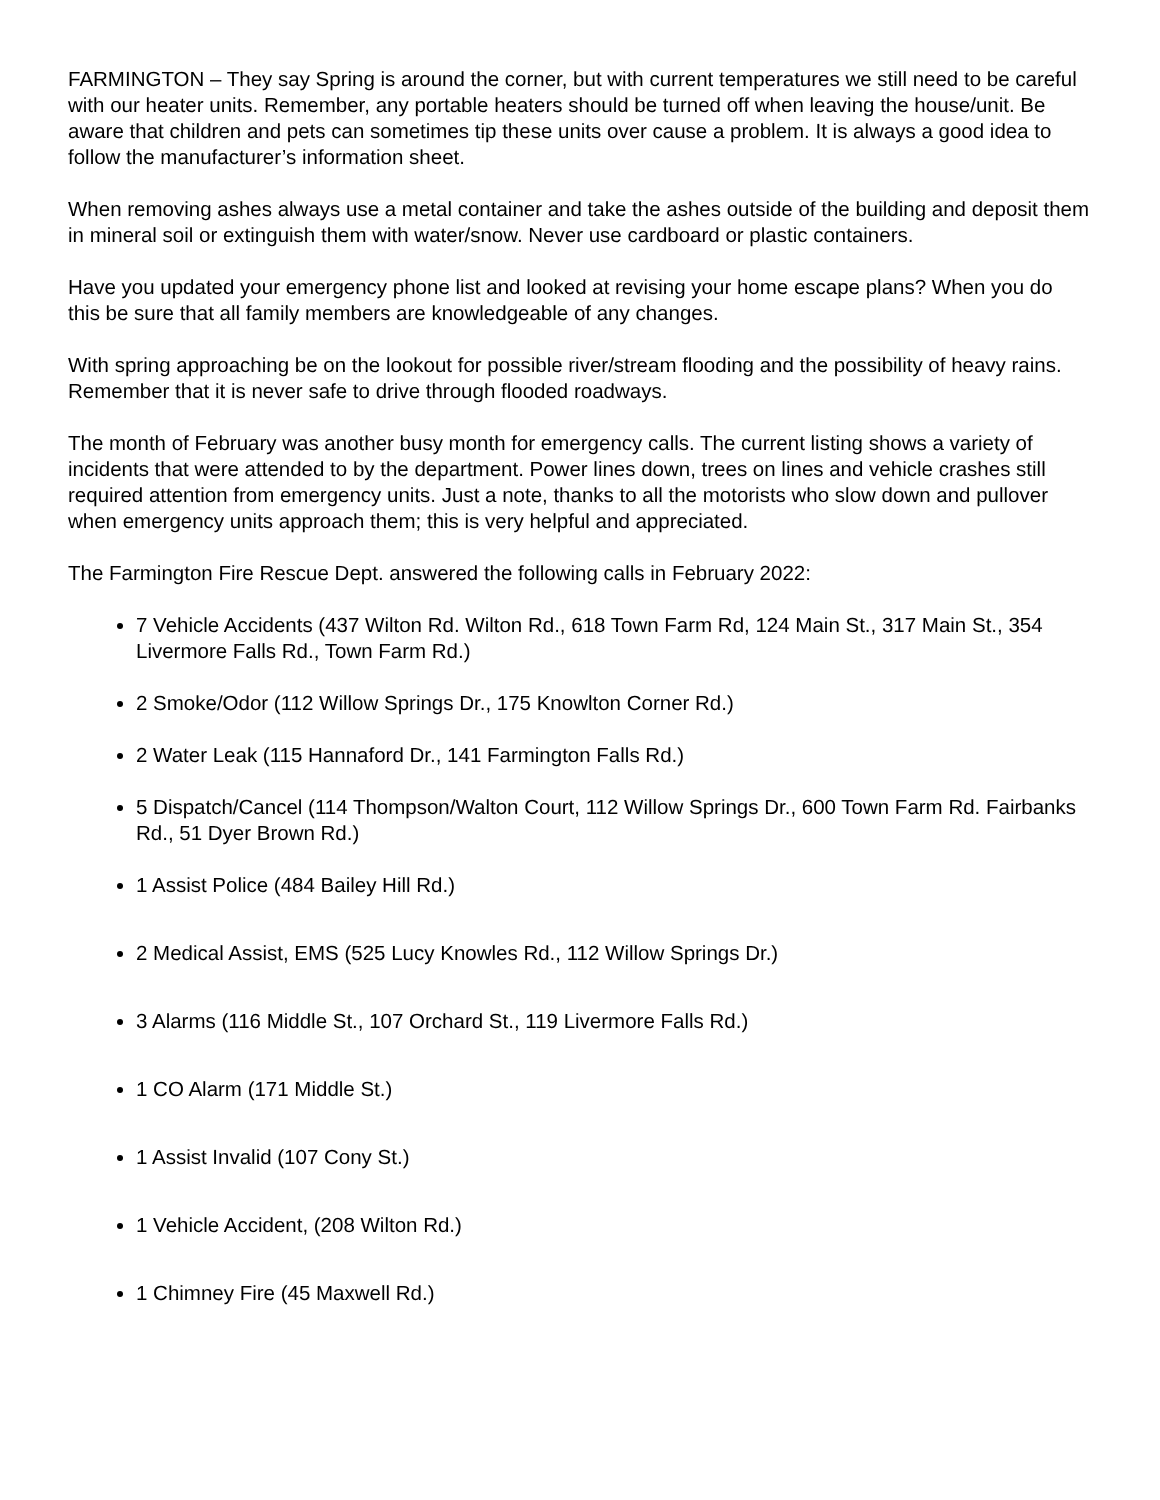FARMINGTON – They say Spring is around the corner, but with current temperatures we still need to be careful with our heater units. Remember, any portable heaters should be turned off when leaving the house/unit. Be aware that children and pets can sometimes tip these units over cause a problem. It is always a good idea to follow the manufacturer’s information sheet.
When removing ashes always use a metal container and take the ashes outside of the building and deposit them in mineral soil or extinguish them with water/snow. Never use cardboard or plastic containers.
Have you updated your emergency phone list and looked at revising your home escape plans? When you do this be sure that all family members are knowledgeable of any changes.
With spring approaching be on the lookout for possible river/stream flooding and the possibility of heavy rains. Remember that it is never safe to drive through flooded roadways.
The month of February was another busy month for emergency calls. The current listing shows a variety of incidents that were attended to by the department. Power lines down, trees on lines and vehicle crashes still required attention from emergency units. Just a note, thanks to all the motorists who slow down and pullover when emergency units approach them; this is very helpful and appreciated.
The Farmington Fire Rescue Dept. answered the following calls in February 2022:
7 Vehicle Accidents (437 Wilton Rd. Wilton Rd., 618 Town Farm Rd, 124 Main St., 317 Main St., 354 Livermore Falls Rd., Town Farm Rd.)
2 Smoke/Odor (112 Willow Springs Dr., 175 Knowlton Corner Rd.)
2 Water Leak (115 Hannaford Dr., 141 Farmington Falls Rd.)
5 Dispatch/Cancel (114 Thompson/Walton Court, 112 Willow Springs Dr., 600 Town Farm Rd. Fairbanks Rd., 51 Dyer Brown Rd.)
1 Assist Police (484 Bailey Hill Rd.)
2 Medical Assist, EMS (525 Lucy Knowles Rd., 112 Willow Springs Dr.)
3 Alarms (116 Middle St., 107 Orchard St., 119 Livermore Falls Rd.)
1 CO Alarm (171 Middle St.)
1 Assist Invalid (107 Cony St.)
1 Vehicle Accident, (208 Wilton Rd.)
1 Chimney Fire (45 Maxwell Rd.)